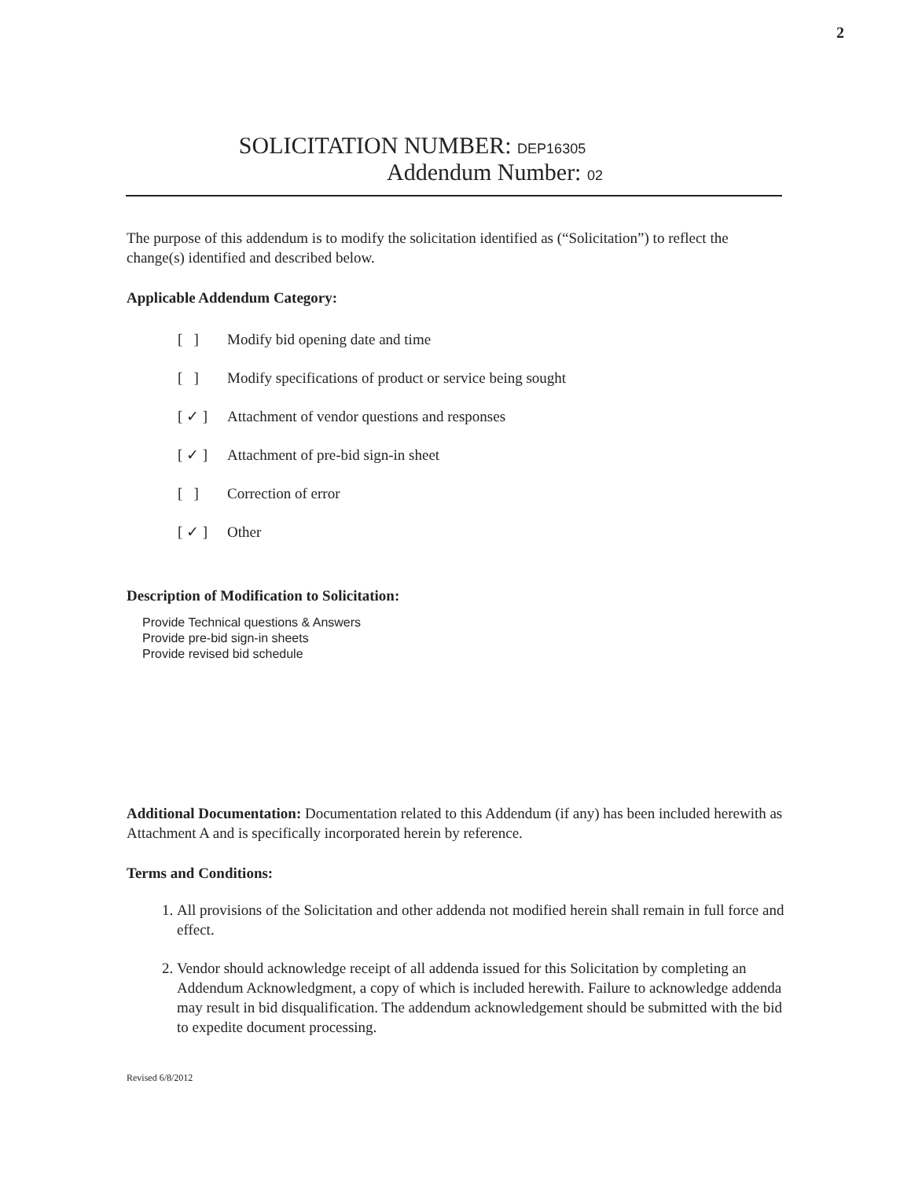2
SOLICITATION NUMBER: DEP16305
Addendum Number: 02
The purpose of this addendum is to modify the solicitation identified as (“Solicitation”) to reflect the change(s) identified and described below.
Applicable Addendum Category:
[ ] Modify bid opening date and time
[ ] Modify specifications of product or service being sought
[ ✓ ] Attachment of vendor questions and responses
[ ✓ ] Attachment of pre-bid sign-in sheet
[ ] Correction of error
[ ✓ ] Other
Description of Modification to Solicitation:
Provide Technical questions & Answers
Provide pre-bid sign-in sheets
Provide revised bid schedule
Additional Documentation: Documentation related to this Addendum (if any) has been included herewith as Attachment A and is specifically incorporated herein by reference.
Terms and Conditions:
1. All provisions of the Solicitation and other addenda not modified herein shall remain in full force and effect.
2. Vendor should acknowledge receipt of all addenda issued for this Solicitation by completing an Addendum Acknowledgment, a copy of which is included herewith. Failure to acknowledge addenda may result in bid disqualification. The addendum acknowledgement should be submitted with the bid to expedite document processing.
Revised 6/8/2012